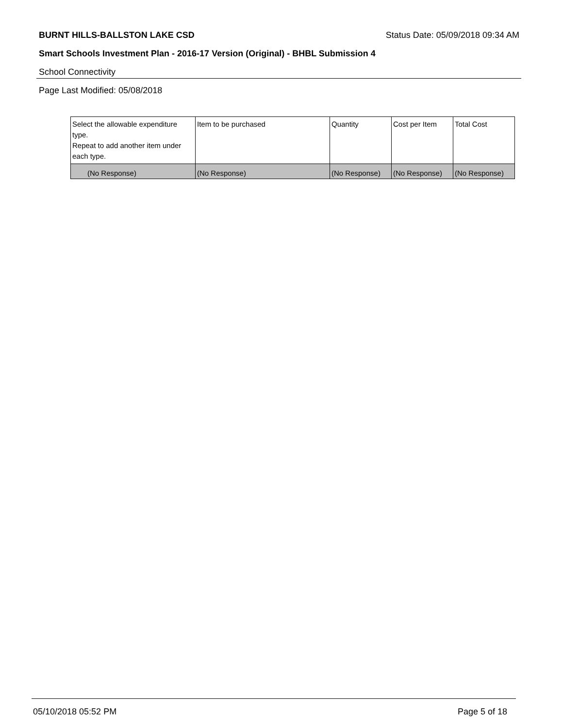BURNT HILLS-BALLSTON LAKE CSD Status Date: 05/09/2018 09:34 AM
Smart Schools Investment Plan - 2016-17 Version (Original) - BHBL Submission 4
School Connectivity
Page Last Modified: 05/08/2018
| Select the allowable expenditure type. Repeat to add another item under each type. | Item to be purchased | Quantity | Cost per Item | Total Cost |
| --- | --- | --- | --- | --- |
| (No Response) | (No Response) | (No Response) | (No Response) | (No Response) |
05/10/2018 05:52 PM Page 5 of 18